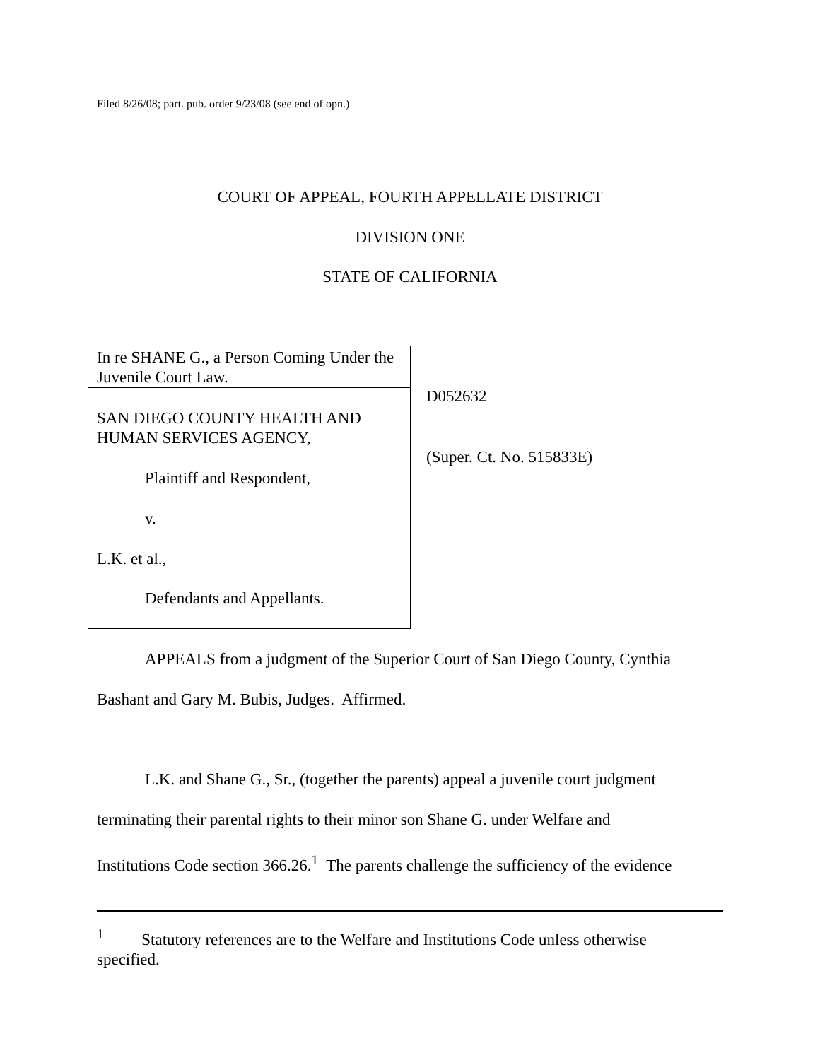Filed 8/26/08; part. pub. order 9/23/08 (see end of opn.)
COURT OF APPEAL, FOURTH APPELLATE DISTRICT
DIVISION ONE
STATE OF CALIFORNIA
In re SHANE G., a Person Coming Under the Juvenile Court Law.
SAN DIEGO COUNTY HEALTH AND HUMAN SERVICES AGENCY,
Plaintiff and Respondent,
v.
L.K. et al.,
Defendants and Appellants.
D052632
(Super. Ct. No. 515833E)
APPEALS from a judgment of the Superior Court of San Diego County, Cynthia
Bashant and Gary M. Bubis, Judges. Affirmed.
L.K. and Shane G., Sr., (together the parents) appeal a juvenile court judgment
terminating their parental rights to their minor son Shane G. under Welfare and
Institutions Code section 366.26.<sup>1</sup> The parents challenge the sufficiency of the evidence
<sup>1</sup> Statutory references are to the Welfare and Institutions Code unless otherwise
specified.